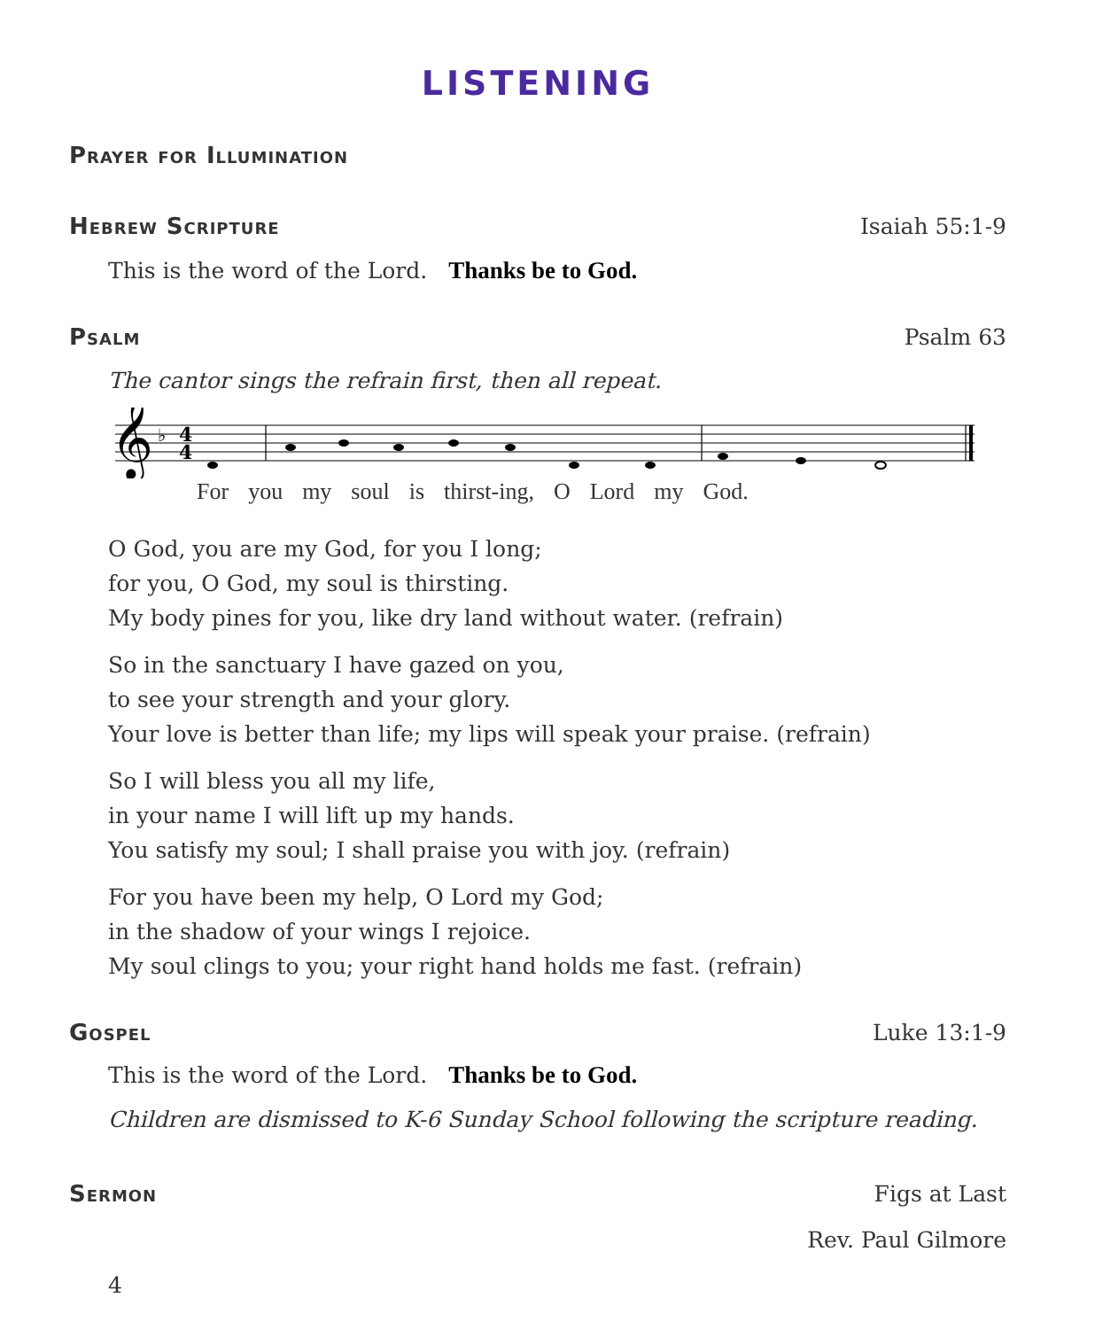LISTENING
Prayer for Illumination
Hebrew Scripture
Isaiah 55:1-9
This is the word of the Lord. Thanks be to God.
Psalm
Psalm 63
The cantor sings the refrain first, then all repeat.
𝄞
♭
4
4
For you my soul is thirst-ing, O Lord my God.
O God, you are my God, for you I long;
for you, O God, my soul is thirsting.
My body pines for you, like dry land without water. (refrain)
So in the sanctuary I have gazed on you,
to see your strength and your glory.
Your love is better than life; my lips will speak your praise. (refrain)
So I will bless you all my life,
in your name I will lift up my hands.
You satisfy my soul; I shall praise you with joy. (refrain)
For you have been my help, O Lord my God;
in the shadow of your wings I rejoice.
My soul clings to you; your right hand holds me fast. (refrain)
Gospel
Luke 13:1-9
This is the word of the Lord. Thanks be to God.
Children are dismissed to K-6 Sunday School following the scripture reading.
Sermon
Figs at Last
Rev. Paul Gilmore
4